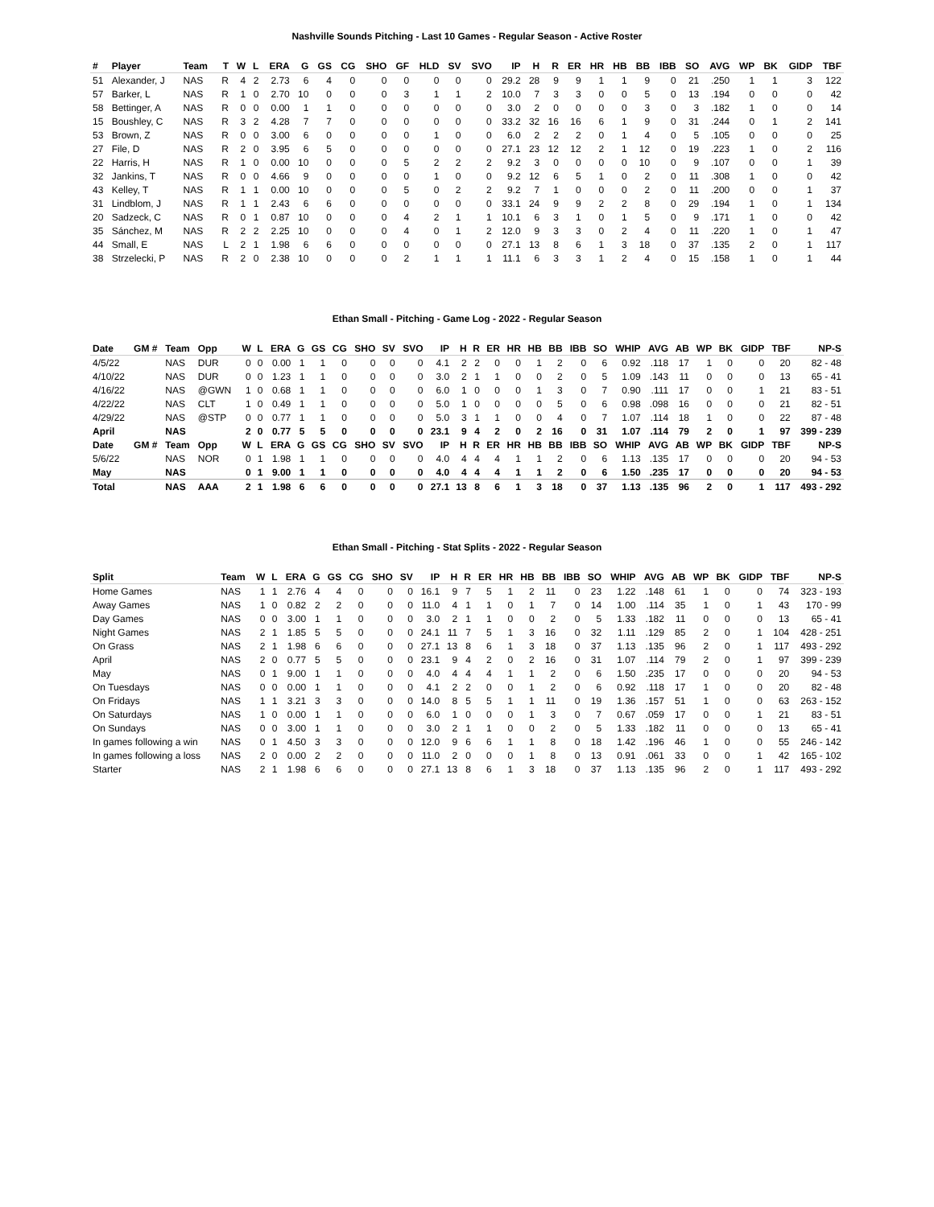Nashville Sounds Pitching - Last 10 Games - Regular Season - Active Roster
| # | Player | Team | T | W | L | ERA | G | GS | CG | SHO | GF | HLD | SV | SVO | IP | H | R | ER | HR | HB | BB | IBB | SO | AVG | WP | BK | GIDP | TBF |
| --- | --- | --- | --- | --- | --- | --- | --- | --- | --- | --- | --- | --- | --- | --- | --- | --- | --- | --- | --- | --- | --- | --- | --- | --- | --- | --- | --- | --- |
| 51 | Alexander, J | NAS | R | 4 | 2 | 2.73 | 6 | 4 | 0 | 0 | 0 | 0 | 0 | 0 | 29.2 | 28 | 9 | 9 | 1 | 1 | 9 | 0 | 21 | .250 | 1 | 1 | 3 | 122 |
| 57 | Barker, L | NAS | R | 1 | 0 | 2.70 | 10 | 0 | 0 | 0 | 3 | 1 | 1 | 2 | 10.0 | 7 | 3 | 3 | 0 | 0 | 5 | 0 | 13 | .194 | 0 | 0 | 0 | 42 |
| 58 | Bettinger, A | NAS | R | 0 | 0 | 0.00 | 1 | 1 | 0 | 0 | 0 | 0 | 0 | 0 | 3.0 | 2 | 0 | 0 | 0 | 0 | 3 | 0 | 3 | .182 | 1 | 0 | 0 | 14 |
| 15 | Boushley, C | NAS | R | 3 | 2 | 4.28 | 7 | 7 | 0 | 0 | 0 | 0 | 0 | 0 | 33.2 | 32 | 16 | 16 | 6 | 1 | 9 | 0 | 31 | .244 | 0 | 1 | 2 | 141 |
| 53 | Brown, Z | NAS | R | 0 | 0 | 3.00 | 6 | 0 | 0 | 0 | 0 | 1 | 0 | 0 | 6.0 | 2 | 2 | 2 | 0 | 1 | 4 | 0 | 5 | .105 | 0 | 0 | 0 | 25 |
| 27 | File, D | NAS | R | 2 | 0 | 3.95 | 6 | 5 | 0 | 0 | 0 | 0 | 0 | 0 | 27.1 | 23 | 12 | 12 | 2 | 1 | 12 | 0 | 19 | .223 | 1 | 0 | 2 | 116 |
| 22 | Harris, H | NAS | R | 1 | 0 | 0.00 | 10 | 0 | 0 | 0 | 5 | 2 | 2 | 2 | 9.2 | 3 | 0 | 0 | 0 | 0 | 10 | 0 | 9 | .107 | 0 | 0 | 1 | 39 |
| 32 | Jankins, T | NAS | R | 0 | 0 | 4.66 | 9 | 0 | 0 | 0 | 0 | 1 | 0 | 0 | 9.2 | 12 | 6 | 5 | 1 | 0 | 2 | 0 | 11 | .308 | 1 | 0 | 0 | 42 |
| 43 | Kelley, T | NAS | R | 1 | 1 | 0.00 | 10 | 0 | 0 | 0 | 5 | 0 | 2 | 2 | 9.2 | 7 | 1 | 0 | 0 | 0 | 2 | 0 | 11 | .200 | 0 | 0 | 1 | 37 |
| 31 | Lindblom, J | NAS | R | 1 | 1 | 2.43 | 6 | 6 | 0 | 0 | 0 | 0 | 0 | 0 | 33.1 | 24 | 9 | 9 | 2 | 2 | 8 | 0 | 29 | .194 | 1 | 0 | 1 | 134 |
| 20 | Sadzeck, C | NAS | R | 0 | 1 | 0.87 | 10 | 0 | 0 | 0 | 4 | 2 | 1 | 1 | 10.1 | 6 | 3 | 1 | 0 | 1 | 5 | 0 | 9 | .171 | 1 | 0 | 0 | 42 |
| 35 | Sánchez, M | NAS | R | 2 | 2 | 2.25 | 10 | 0 | 0 | 0 | 4 | 0 | 1 | 2 | 12.0 | 9 | 3 | 3 | 0 | 2 | 4 | 0 | 11 | .220 | 1 | 0 | 1 | 47 |
| 44 | Small, E | NAS | L | 2 | 1 | 1.98 | 6 | 6 | 0 | 0 | 0 | 0 | 0 | 0 | 27.1 | 13 | 8 | 6 | 1 | 3 | 18 | 0 | 37 | .135 | 2 | 0 | 1 | 117 |
| 38 | Strzelecki, P | NAS | R | 2 | 0 | 2.38 | 10 | 0 | 0 | 0 | 2 | 1 | 1 | 1 | 11.1 | 6 | 3 | 3 | 1 | 2 | 4 | 0 | 15 | .158 | 1 | 0 | 1 | 44 |
Ethan Small - Pitching - Game Log - 2022 - Regular Season
| Date | GM # | Team | Opp | W | L | ERA | G | GS | CG | SHO | SV | SVO | IP | H | R | ER | HR | HB | BB | IBB | SO | WHIP | AVG | AB | WP | BK | GIDP | TBF | NP-S |
| --- | --- | --- | --- | --- | --- | --- | --- | --- | --- | --- | --- | --- | --- | --- | --- | --- | --- | --- | --- | --- | --- | --- | --- | --- | --- | --- | --- | --- | --- |
| 4/5/22 | | NAS | DUR | 0 | 0 | 0.00 | 1 | 1 | 0 | 0 | 0 | 0 | 4.1 | 2 | 2 | 0 | 0 | 1 | 2 | 0 | 6 | 0.92 | .118 | 17 | 1 | 0 | 0 | 20 | 82 - 48 |
| 4/10/22 | | NAS | DUR | 0 | 0 | 1.23 | 1 | 1 | 0 | 0 | 0 | 0 | 3.0 | 2 | 1 | 1 | 0 | 0 | 2 | 0 | 5 | 1.09 | .143 | 11 | 0 | 0 | 0 | 13 | 65 - 41 |
| 4/16/22 | | NAS | @GWN | 1 | 0 | 0.68 | 1 | 1 | 0 | 0 | 0 | 0 | 6.0 | 1 | 0 | 0 | 0 | 1 | 3 | 0 | 7 | 0.90 | .111 | 17 | 0 | 0 | 1 | 21 | 83 - 51 |
| 4/22/22 | | NAS | CLT | 1 | 0 | 0.49 | 1 | 1 | 0 | 0 | 0 | 0 | 5.0 | 1 | 0 | 0 | 0 | 0 | 5 | 0 | 6 | 0.98 | .098 | 16 | 0 | 0 | 0 | 21 | 82 - 51 |
| 4/29/22 | | NAS | @STP | 0 | 0 | 0.77 | 1 | 1 | 0 | 0 | 0 | 0 | 5.0 | 3 | 1 | 1 | 0 | 0 | 4 | 0 | 7 | 1.07 | .114 | 18 | 1 | 0 | 0 | 22 | 87 - 48 |
| April | | NAS | | 2 | 0 | 0.77 | 5 | 5 | 0 | 0 | 0 | 0 | 23.1 | 9 | 4 | 2 | 0 | 2 | 16 | 0 | 31 | 1.07 | .114 | 79 | 2 | 0 | 1 | 97 | 399 - 239 |
| Date | GM # | Team | Opp | W | L | ERA | G | GS | CG | SHO | SV | SVO | IP | H | R | ER | HR | HB | BB | IBB | SO | WHIP | AVG | AB | WP | BK | GIDP | TBF | NP-S |
| 5/6/22 | | NAS | NOR | 0 | 1 | 1.98 | 1 | 1 | 0 | 0 | 0 | 0 | 4.0 | 4 | 4 | 4 | 1 | 1 | 2 | 0 | 6 | 1.13 | .135 | 17 | 0 | 0 | 0 | 20 | 94 - 53 |
| May | | NAS | | 0 | 1 | 9.00 | 1 | 1 | 0 | 0 | 0 | 0 | 4.0 | 4 | 4 | 4 | 1 | 1 | 2 | 0 | 6 | 1.50 | .235 | 17 | 0 | 0 | 0 | 20 | 94 - 53 |
| Total | | NAS | AAA | 2 | 1 | 1.98 | 6 | 6 | 0 | 0 | 0 | 0 | 27.1 | 13 | 8 | 6 | 1 | 3 | 18 | 0 | 37 | 1.13 | .135 | 96 | 2 | 0 | 1 | 117 | 493 - 292 |
Ethan Small - Pitching - Stat Splits - 2022 - Regular Season
| Split | Team | W | L | ERA | G | GS | CG | SHO | SV | IP | H | R | ER | HR | HB | BB | IBB | SO | WHIP | AVG | AB | WP | BK | GIDP | TBF | NP-S |
| --- | --- | --- | --- | --- | --- | --- | --- | --- | --- | --- | --- | --- | --- | --- | --- | --- | --- | --- | --- | --- | --- | --- | --- | --- | --- | --- |
| Home Games | NAS | 1 | 1 | 2.76 | 4 | 4 | 0 | 0 | 0 | 16.1 | 9 | 7 | 5 | 1 | 2 | 11 | 0 | 23 | 1.22 | .148 | 61 | 1 | 0 | 0 | 74 | 323 - 193 |
| Away Games | NAS | 1 | 0 | 0.82 | 2 | 2 | 0 | 0 | 0 | 11.0 | 4 | 1 | 1 | 0 | 1 | 7 | 0 | 14 | 1.00 | .114 | 35 | 1 | 0 | 1 | 43 | 170 - 99 |
| Day Games | NAS | 0 | 0 | 3.00 | 1 | 1 | 0 | 0 | 0 | 3.0 | 2 | 1 | 1 | 0 | 0 | 2 | 0 | 5 | 1.33 | .182 | 11 | 0 | 0 | 0 | 13 | 65 - 41 |
| Night Games | NAS | 2 | 1 | 1.85 | 5 | 5 | 0 | 0 | 0 | 24.1 | 11 | 7 | 5 | 1 | 3 | 16 | 0 | 32 | 1.11 | .129 | 85 | 2 | 0 | 1 | 104 | 428 - 251 |
| On Grass | NAS | 2 | 1 | 1.98 | 6 | 6 | 0 | 0 | 0 | 27.1 | 13 | 8 | 6 | 1 | 3 | 18 | 0 | 37 | 1.13 | .135 | 96 | 2 | 0 | 1 | 117 | 493 - 292 |
| April | NAS | 2 | 0 | 0.77 | 5 | 5 | 0 | 0 | 0 | 23.1 | 9 | 4 | 2 | 0 | 2 | 16 | 0 | 31 | 1.07 | .114 | 79 | 2 | 0 | 1 | 97 | 399 - 239 |
| May | NAS | 0 | 1 | 9.00 | 1 | 1 | 0 | 0 | 0 | 4.0 | 4 | 4 | 4 | 1 | 1 | 2 | 0 | 6 | 1.50 | .235 | 17 | 0 | 0 | 0 | 20 | 94 - 53 |
| On Tuesdays | NAS | 0 | 0 | 0.00 | 1 | 1 | 0 | 0 | 0 | 4.1 | 2 | 2 | 0 | 0 | 1 | 2 | 0 | 6 | 0.92 | .118 | 17 | 1 | 0 | 0 | 20 | 82 - 48 |
| On Fridays | NAS | 1 | 1 | 3.21 | 3 | 3 | 0 | 0 | 0 | 14.0 | 8 | 5 | 5 | 1 | 1 | 11 | 0 | 19 | 1.36 | .157 | 51 | 1 | 0 | 0 | 63 | 263 - 152 |
| On Saturdays | NAS | 1 | 0 | 0.00 | 1 | 1 | 0 | 0 | 0 | 6.0 | 1 | 0 | 0 | 0 | 1 | 3 | 0 | 7 | 0.67 | .059 | 17 | 0 | 0 | 1 | 21 | 83 - 51 |
| On Sundays | NAS | 0 | 0 | 3.00 | 1 | 1 | 0 | 0 | 0 | 3.0 | 2 | 1 | 1 | 0 | 0 | 2 | 0 | 5 | 1.33 | .182 | 11 | 0 | 0 | 0 | 13 | 65 - 41 |
| In games following a win | NAS | 0 | 1 | 4.50 | 3 | 3 | 0 | 0 | 0 | 12.0 | 9 | 6 | 6 | 1 | 1 | 8 | 0 | 18 | 1.42 | .196 | 46 | 1 | 0 | 0 | 55 | 246 - 142 |
| In games following a loss | NAS | 2 | 0 | 0.00 | 2 | 2 | 0 | 0 | 0 | 11.0 | 2 | 0 | 0 | 0 | 1 | 8 | 0 | 13 | 0.91 | .061 | 33 | 0 | 0 | 1 | 42 | 165 - 102 |
| Starter | NAS | 2 | 1 | 1.98 | 6 | 6 | 0 | 0 | 0 | 27.1 | 13 | 8 | 6 | 1 | 3 | 18 | 0 | 37 | 1.13 | .135 | 96 | 2 | 0 | 1 | 117 | 493 - 292 |